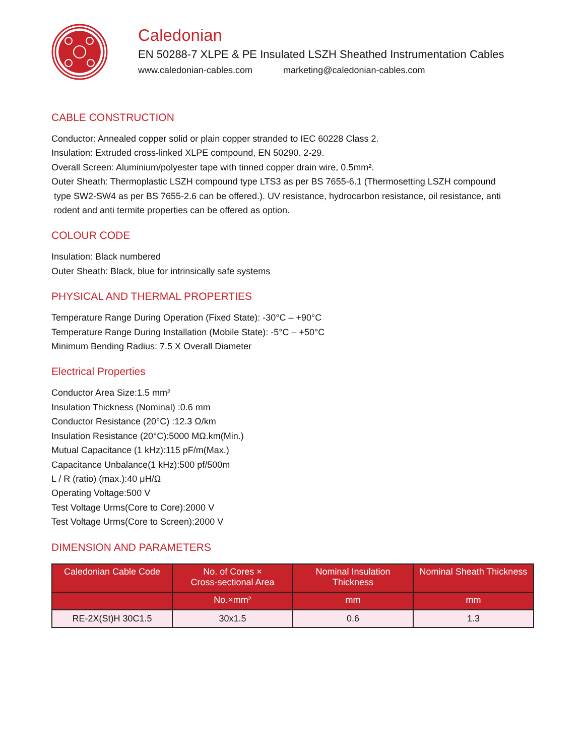Caledonian
EN 50288-7 XLPE & PE Insulated LSZH Sheathed Instrumentation Cables
www.caledonian-cables.com marketing@caledonian-cables.com
CABLE CONSTRUCTION
Conductor: Annealed copper solid or plain copper stranded to IEC 60228 Class 2.
Insulation: Extruded cross-linked XLPE compound, EN 50290. 2-29.
Overall Screen: Aluminium/polyester tape with tinned copper drain wire, 0.5mm².
Outer Sheath: Thermoplastic LSZH compound type LTS3 as per BS 7655-6.1 (Thermosetting LSZH compound
type SW2-SW4 as per BS 7655-2.6 can be offered.). UV resistance, hydrocarbon resistance, oil resistance, anti
rodent and anti termite properties can be offered as option.
COLOUR CODE
Insulation: Black numbered
Outer Sheath: Black, blue for intrinsically safe systems
PHYSICAL AND THERMAL PROPERTIES
Temperature Range During Operation (Fixed State): -30°C – +90°C
Temperature Range During Installation (Mobile State): -5°C – +50°C
Minimum Bending Radius: 7.5 X Overall Diameter
Electrical Properties
Conductor Area Size:1.5 mm²
Insulation Thickness (Nominal) :0.6 mm
Conductor Resistance (20°C) :12.3 Ω/km
Insulation Resistance (20°C):5000 MΩ.km(Min.)
Mutual Capacitance (1 kHz):115 pF/m(Max.)
Capacitance Unbalance(1 kHz):500 pf/500m
L / R (ratio) (max.):40 μH/Ω
Operating Voltage:500 V
Test Voltage Urms(Core to Core):2000 V
Test Voltage Urms(Core to Screen):2000 V
DIMENSION AND PARAMETERS
| Caledonian Cable Code | No. of Cores × Cross-sectional Area | Nominal Insulation Thickness | Nominal Sheath Thickness |
| --- | --- | --- | --- |
| | No.×mm² | mm | mm |
| RE-2X(St)H 30C1.5 | 30x1.5 | 0.6 | 1.3 |